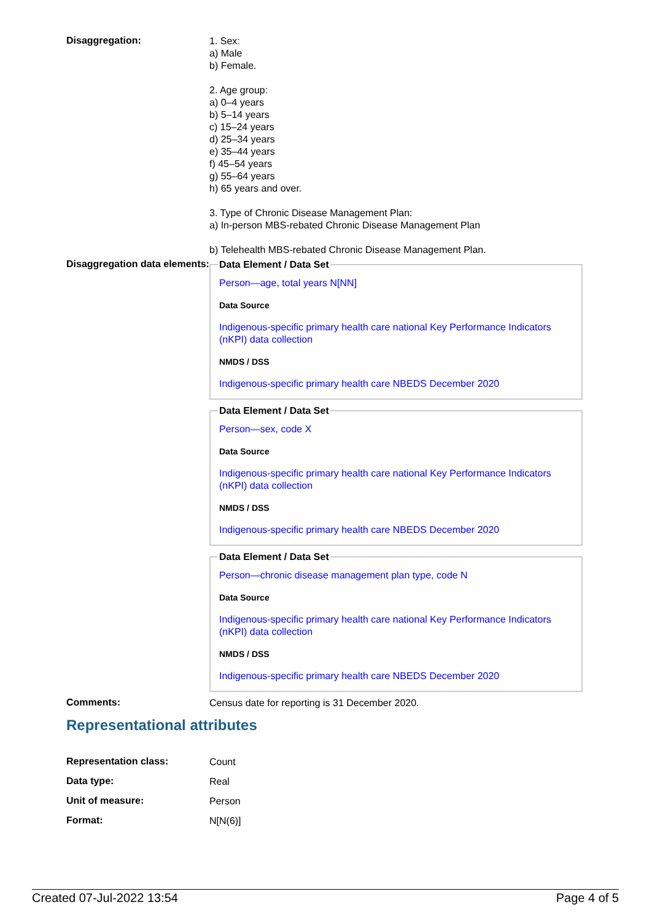Disaggregation:
1. Sex:
a) Male
b) Female.
2. Age group:
a) 0–4 years
b) 5–14 years
c) 15–24 years
d) 25–34 years
e) 35–44 years
f) 45–54 years
g) 55–64 years
h) 65 years and over.
3. Type of Chronic Disease Management Plan:
a) In-person MBS-rebated Chronic Disease Management Plan
b) Telehealth MBS-rebated Chronic Disease Management Plan.
Disaggregation data elements:
Data Element / Data Set
Person—age, total years N[NN]
Data Source
Indigenous-specific primary health care national Key Performance Indicators (nKPI) data collection
NMDS / DSS
Indigenous-specific primary health care NBEDS December 2020
Data Element / Data Set
Person—sex, code X
Data Source
Indigenous-specific primary health care national Key Performance Indicators (nKPI) data collection
NMDS / DSS
Indigenous-specific primary health care NBEDS December 2020
Data Element / Data Set
Person—chronic disease management plan type, code N
Data Source
Indigenous-specific primary health care national Key Performance Indicators (nKPI) data collection
NMDS / DSS
Indigenous-specific primary health care NBEDS December 2020
Comments:
Census date for reporting is 31 December 2020.
Representational attributes
Representation class:
Count
Data type:
Real
Unit of measure:
Person
Format:
N[N(6)]
Created 07-Jul-2022 13:54 Page 4 of 5